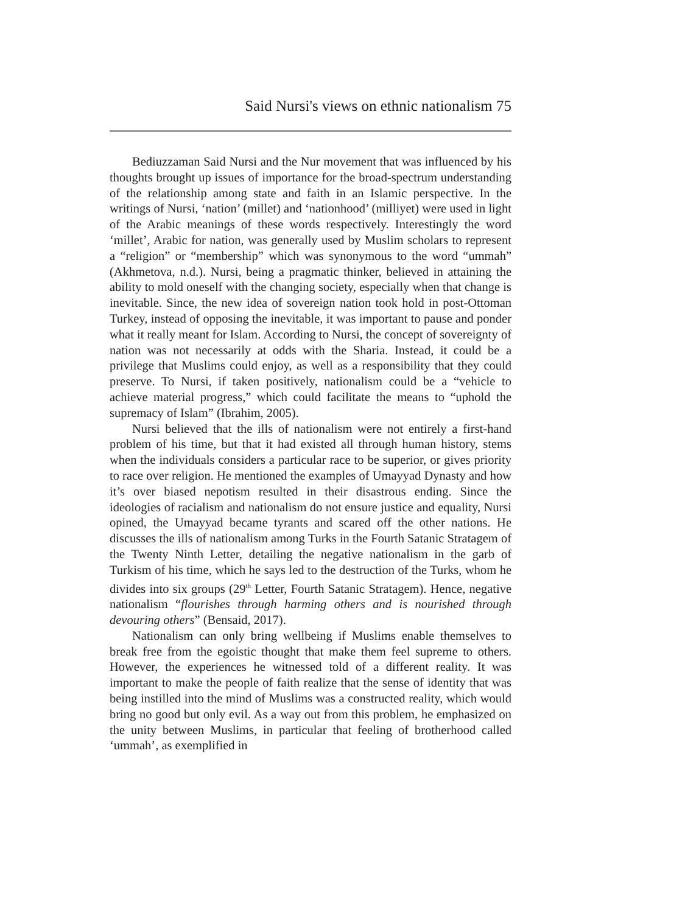Said Nursi's views on ethnic nationalism 75
Bediuzzaman Said Nursi and the Nur movement that was influenced by his thoughts brought up issues of importance for the broad-spectrum understanding of the relationship among state and faith in an Islamic perspective. In the writings of Nursi, ‘nation’ (millet) and ‘nationhood’ (milliyet) were used in light of the Arabic meanings of these words respectively. Interestingly the word ‘millet’, Arabic for nation, was generally used by Muslim scholars to represent a “religion” or “membership” which was synonymous to the word “ummah” (Akhmetova, n.d.). Nursi, being a pragmatic thinker, believed in attaining the ability to mold oneself with the changing society, especially when that change is inevitable. Since, the new idea of sovereign nation took hold in post-Ottoman Turkey, instead of opposing the inevitable, it was important to pause and ponder what it really meant for Islam. According to Nursi, the concept of sovereignty of nation was not necessarily at odds with the Sharia. Instead, it could be a privilege that Muslims could enjoy, as well as a responsibility that they could preserve. To Nursi, if taken positively, nationalism could be a “vehicle to achieve material progress,” which could facilitate the means to “uphold the supremacy of Islam” (Ibrahim, 2005).
Nursi believed that the ills of nationalism were not entirely a first-hand problem of his time, but that it had existed all through human history, stems when the individuals considers a particular race to be superior, or gives priority to race over religion. He mentioned the examples of Umayyad Dynasty and how it’s over biased nepotism resulted in their disastrous ending. Since the ideologies of racialism and nationalism do not ensure justice and equality, Nursi opined, the Umayyad became tyrants and scared off the other nations. He discusses the ills of nationalism among Turks in the Fourth Satanic Stratagem of the Twenty Ninth Letter, detailing the negative nationalism in the garb of Turkism of his time, which he says led to the destruction of the Turks, whom he divides into six groups (29<sup>th</sup> Letter, Fourth Satanic Stratagem). Hence, negative nationalism “flourishes through harming others and is nourished through devouring others” (Bensaid, 2017).
Nationalism can only bring wellbeing if Muslims enable themselves to break free from the egoistic thought that make them feel supreme to others. However, the experiences he witnessed told of a different reality. It was important to make the people of faith realize that the sense of identity that was being instilled into the mind of Muslims was a constructed reality, which would bring no good but only evil. As a way out from this problem, he emphasized on the unity between Muslims, in particular that feeling of brotherhood called ‘ummah’, as exemplified in